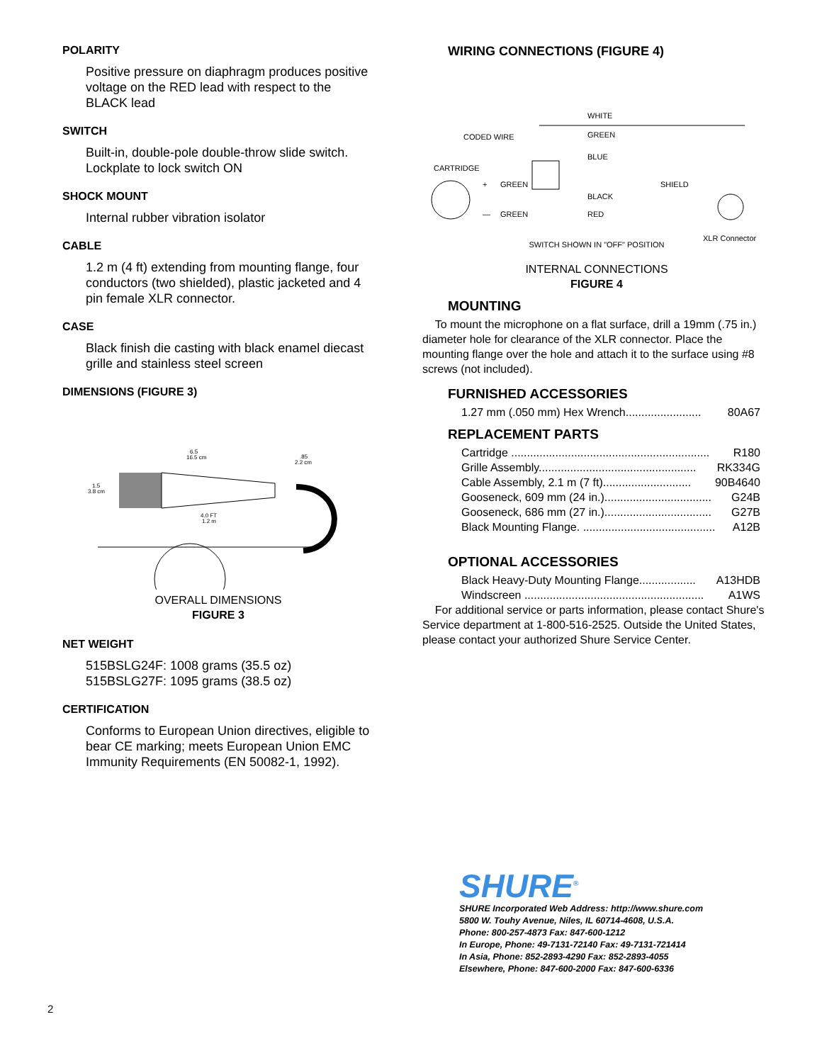POLARITY
Positive pressure on diaphragm produces positive voltage on the RED lead with respect to the BLACK lead
SWITCH
Built-in, double-pole double-throw slide switch. Lockplate to lock switch ON
SHOCK MOUNT
Internal rubber vibration isolator
CABLE
1.2 m (4 ft) extending from mounting flange, four conductors (two shielded), plastic jacketed and 4 pin female XLR connector.
CASE
Black finish die casting with black enamel diecast grille and stainless steel screen
DIMENSIONS (FIGURE 3)
6.5
16.5 cm
.85
2.2 cm
1.5
3.8 cm
4.0 FT
1.2 m
OVERALL DIMENSIONS
FIGURE 3
NET WEIGHT
515BSLG24F: 1008 grams (35.5 oz)
515BSLG27F: 1095 grams (38.5 oz)
CERTIFICATION
Conforms to European Union directives, eligible to bear CE marking; meets European Union EMC Immunity Requirements (EN 50082-1, 1992).
WIRING CONNECTIONS (FIGURE 4)
WHITE
CODED WIRE
GREEN
BLUE
CARTRIDGE
+
GREEN
SHIELD
BLACK
—
GREEN
RED
XLR Connector
SWITCH SHOWN IN "OFF" POSITION
INTERNAL CONNECTIONS
FIGURE 4
MOUNTING
To mount the microphone on a flat surface, drill a 19mm (.75 in.) diameter hole for clearance of the XLR connector. Place the mounting flange over the hole and attach it to the surface using #8 screws (not included).
FURNISHED ACCESSORIES
1.27 mm (.050 mm) Hex Wrench........................ 80A67
REPLACEMENT PARTS
Cartridge ............................................................... R180
Grille Assembly.................................................. RK334G
Cable Assembly, 2.1 m (7 ft)............................ 90B4640
Gooseneck, 609 mm (24 in.).................................. G24B
Gooseneck, 686 mm (27 in.).................................. G27B
Black Mounting Flange. .......................................... A12B
OPTIONAL ACCESSORIES
Black Heavy-Duty Mounting Flange.................. A13HDB
Windscreen ......................................................... A1WS
For additional service or parts information, please contact Shure's Service department at 1-800-516-2525. Outside the United States, please contact your authorized Shure Service Center.
SHURE<sup>®</sup>
SHURE Incorporated Web Address: http://www.shure.com
5800 W. Touhy Avenue, Niles, IL 60714-4608, U.S.A.
Phone: 800-257-4873 Fax: 847-600-1212
In Europe, Phone: 49-7131-72140 Fax: 49-7131-721414
In Asia, Phone: 852-2893-4290 Fax: 852-2893-4055
Elsewhere, Phone: 847-600-2000 Fax: 847-600-6336
2